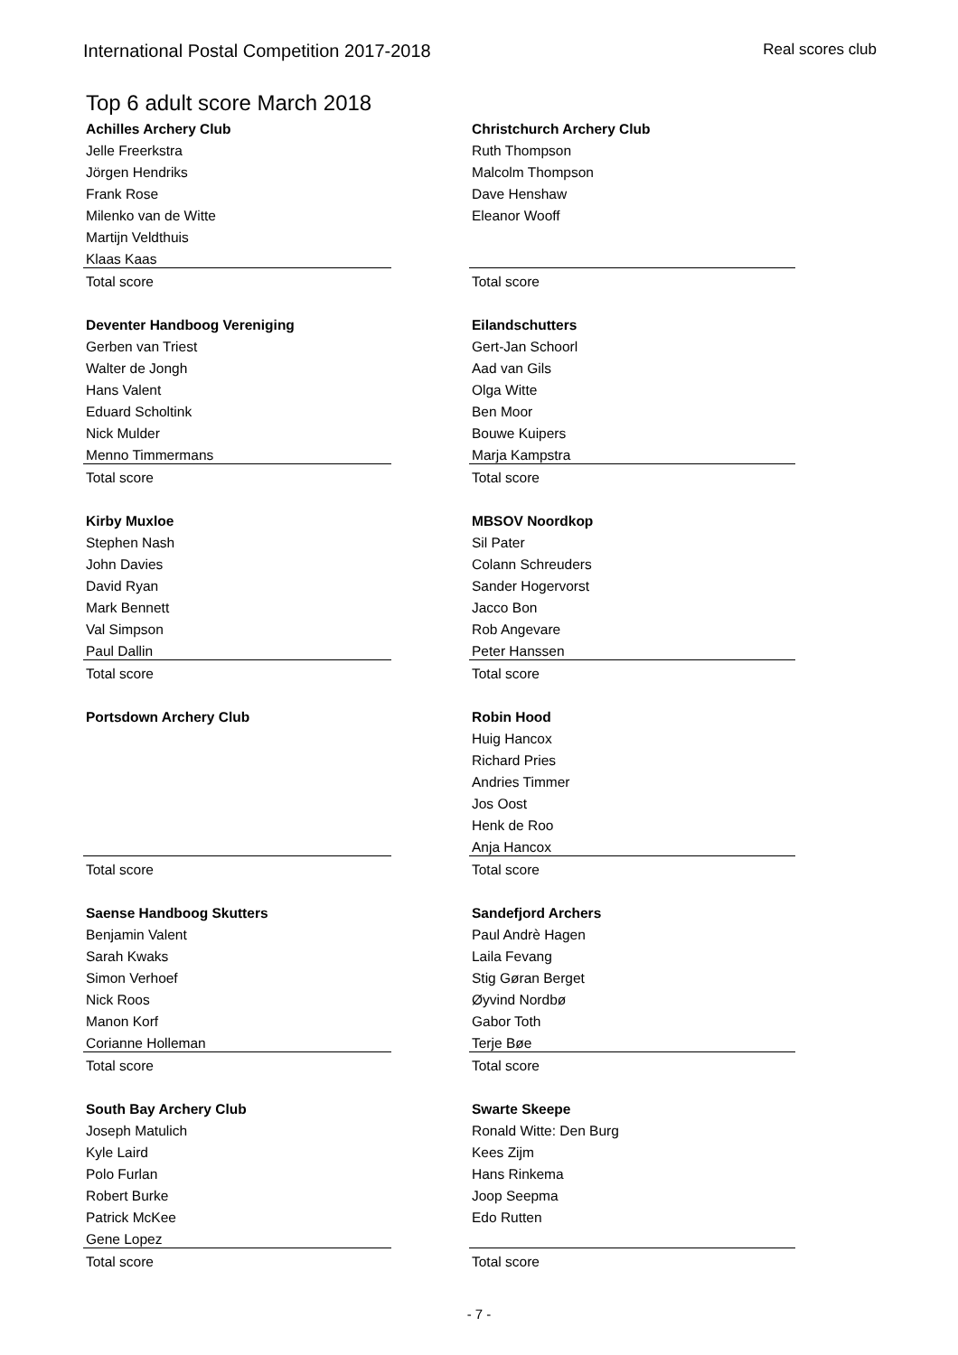International Postal Competition 2017-2018 Real scores club
Top 6 adult score March 2018
| Achilles Archery Club | | Christchurch Archery Club |
| Jelle Freerkstra | | Ruth Thompson |
| Jörgen Hendriks | | Malcolm Thompson |
| Frank Rose | | Dave Henshaw |
| Milenko van de Witte | | Eleanor Wooff |
| Martijn Veldthuis | | |
| Klaas Kaas | | |
| Total score | | Total score |
| Deventer Handboog Vereniging | | Eilandschutters |
| Gerben van Triest | | Gert-Jan Schoorl |
| Walter de Jongh | | Aad van Gils |
| Hans Valent | | Olga Witte |
| Eduard Scholtink | | Ben Moor |
| Nick Mulder | | Bouwe Kuipers |
| Menno Timmermans | | Marja Kampstra |
| Total score | | Total score |
| Kirby Muxloe | | MBSOV Noordkop |
| Stephen Nash | | Sil Pater |
| John Davies | | Colann Schreuders |
| David Ryan | | Sander Hogervorst |
| Mark Bennett | | Jacco Bon |
| Val Simpson | | Rob Angevare |
| Paul Dallin | | Peter Hanssen |
| Total score | | Total score |
| Portsdown Archery Club | | Robin Hood |
| | | Huig Hancox |
| | | Richard Pries |
| | | Andries Timmer |
| | | Jos Oost |
| | | Henk de Roo |
| | | Anja Hancox |
| Total score | | Total score |
| Saense Handboog Skutters | | Sandefjord Archers |
| Benjamin Valent | | Paul Andrè Hagen |
| Sarah Kwaks | | Laila Fevang |
| Simon Verhoef | | Stig Gøran Berget |
| Nick Roos | | Øyvind Nordbø |
| Manon Korf | | Gabor Toth |
| Corianne Holleman | | Terje Bøe |
| Total score | | Total score |
| South Bay Archery Club | | Swarte Skeepe |
| Joseph Matulich | | Ronald Witte: Den Burg |
| Kyle Laird | | Kees Zijm |
| Polo Furlan | | Hans Rinkema |
| Robert Burke | | Joop Seepma |
| Patrick McKee | | Edo Rutten |
| Gene Lopez | | |
| Total score | | Total score |
- 7 -